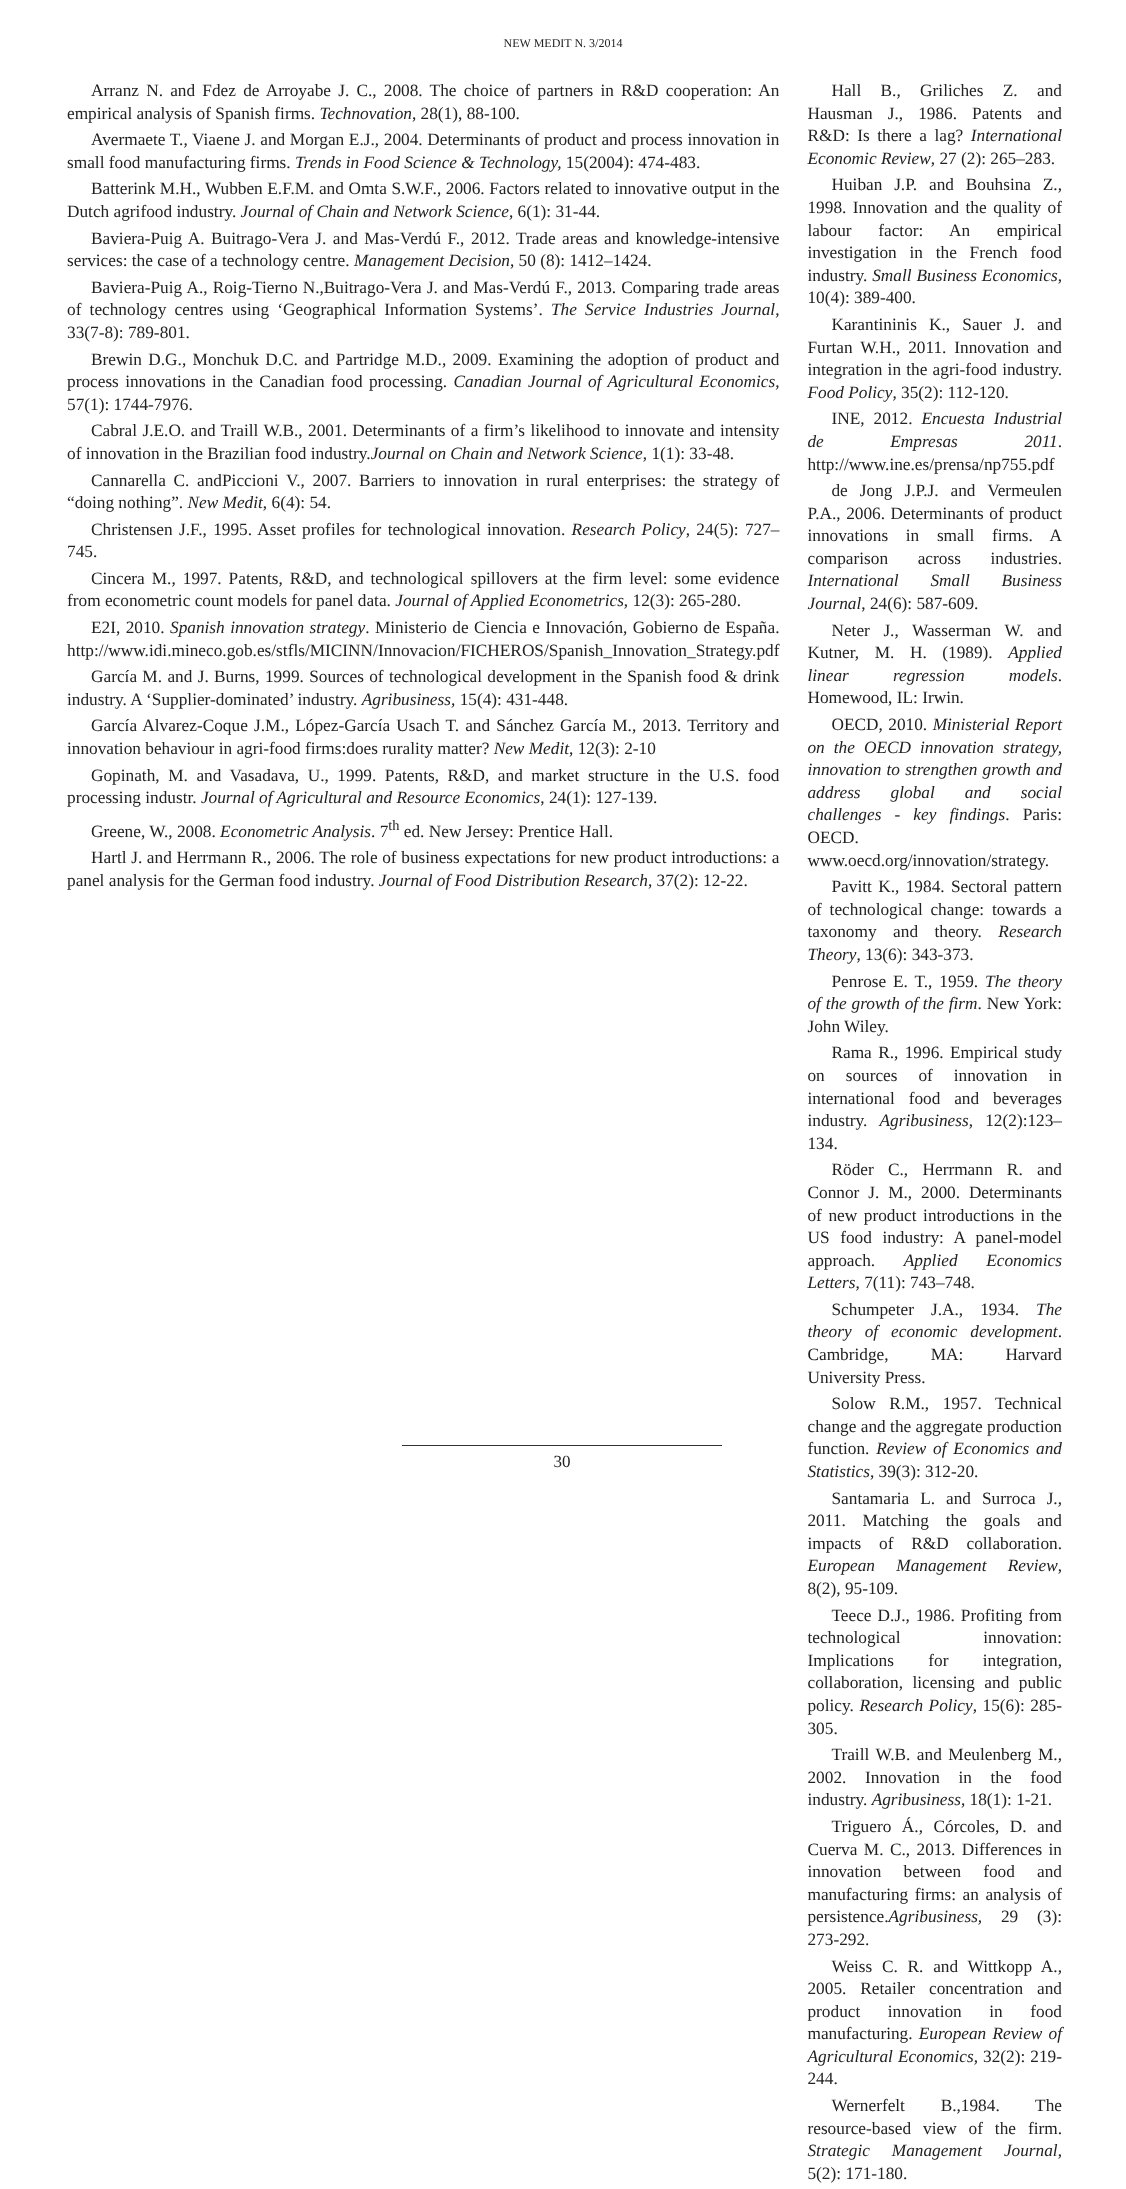NEW MEDIT N. 3/2014
Arranz N. and Fdez de Arroyabe J. C., 2008. The choice of partners in R&D cooperation: An empirical analysis of Spanish firms. Technovation, 28(1), 88-100.
Avermaete T., Viaene J. and Morgan E.J., 2004. Determinants of product and process innovation in small food manufacturing firms. Trends in Food Science & Technology, 15(2004): 474-483.
Batterink M.H., Wubben E.F.M. and Omta S.W.F., 2006. Factors related to innovative output in the Dutch agrifood industry. Journal of Chain and Network Science, 6(1): 31-44.
Baviera-Puig A. Buitrago-Vera J. and Mas-Verdú F., 2012. Trade areas and knowledge-intensive services: the case of a technology centre. Management Decision, 50 (8): 1412–1424.
Baviera-Puig A., Roig-Tierno N.,Buitrago-Vera J. and Mas-Verdú F., 2013. Comparing trade areas of technology centres using ‘Geographical Information Systems’. The Service Industries Journal, 33(7-8): 789-801.
Brewin D.G., Monchuk D.C. and Partridge M.D., 2009. Examining the adoption of product and process innovations in the Canadian food processing. Canadian Journal of Agricultural Economics, 57(1): 1744-7976.
Cabral J.E.O. and Traill W.B., 2001. Determinants of a firm’s likelihood to innovate and intensity of innovation in the Brazilian food industry.Journal on Chain and Network Science, 1(1): 33-48.
Cannarella C. andPiccioni V., 2007. Barriers to innovation in rural enterprises: the strategy of “doing nothing”. New Medit, 6(4): 54.
Christensen J.F., 1995. Asset profiles for technological innovation. Research Policy, 24(5): 727–745.
Cincera M., 1997. Patents, R&D, and technological spillovers at the firm level: some evidence from econometric count models for panel data. Journal of Applied Econometrics, 12(3): 265-280.
E2I, 2010. Spanish innovation strategy. Ministerio de Ciencia e Innovación, Gobierno de España. http://www.idi.mineco.gob.es/stfls/MICINN/Innovacion/FICHEROS/Spanish_Innovation_Strategy.pdf
García M. and J. Burns, 1999. Sources of technological development in the Spanish food & drink industry. A ‘Supplier-dominated’ industry. Agribusiness, 15(4): 431-448.
García Alvarez-Coque J.M., López-García Usach T. and Sánchez García M., 2013. Territory and innovation behaviour in agri-food firms:does rurality matter? New Medit, 12(3): 2-10
Gopinath, M. and Vasadava, U., 1999. Patents, R&D, and market structure in the U.S. food processing industr. Journal of Agricultural and Resource Economics, 24(1): 127-139.
Greene, W., 2008. Econometric Analysis. 7<sup>th</sup> ed. New Jersey: Prentice Hall.
Hartl J. and Herrmann R., 2006. The role of business expectations for new product introductions: a panel analysis for the German food industry. Journal of Food Distribution Research, 37(2): 12-22.
Hall B., Griliches Z. and Hausman J., 1986. Patents and R&D: Is there a lag? International Economic Review, 27 (2): 265–283.
Huiban J.P. and Bouhsina Z., 1998. Innovation and the quality of labour factor: An empirical investigation in the French food industry. Small Business Economics, 10(4): 389-400.
Karantininis K., Sauer J. and Furtan W.H., 2011. Innovation and integration in the agri-food industry. Food Policy, 35(2): 112-120.
INE, 2012. Encuesta Industrial de Empresas 2011. http://www.ine.es/prensa/np755.pdf
de Jong J.P.J. and Vermeulen P.A., 2006. Determinants of product innovations in small firms. A comparison across industries. International Small Business Journal, 24(6): 587-609.
Neter J., Wasserman W. and Kutner, M. H. (1989). Applied linear regression models. Homewood, IL: Irwin.
OECD, 2010. Ministerial Report on the OECD innovation strategy, innovation to strengthen growth and address global and social challenges - key findings. Paris: OECD. www.oecd.org/innovation/strategy.
Pavitt K., 1984. Sectoral pattern of technological change: towards a taxonomy and theory. Research Theory, 13(6): 343-373.
Penrose E. T., 1959. The theory of the growth of the firm. New York: John Wiley.
Rama R., 1996. Empirical study on sources of innovation in international food and beverages industry. Agribusiness, 12(2):123–134.
Röder C., Herrmann R. and Connor J. M., 2000. Determinants of new product introductions in the US food industry: A panel-model approach. Applied Economics Letters, 7(11): 743–748.
Schumpeter J.A., 1934. The theory of economic development. Cambridge, MA: Harvard University Press.
Solow R.M., 1957. Technical change and the aggregate production function. Review of Economics and Statistics, 39(3): 312-20.
Santamaria L. and Surroca J., 2011. Matching the goals and impacts of R&D collaboration. European Management Review, 8(2), 95-109.
Teece D.J., 1986. Profiting from technological innovation: Implications for integration, collaboration, licensing and public policy. Research Policy, 15(6): 285-305.
Traill W.B. and Meulenberg M., 2002. Innovation in the food industry. Agribusiness, 18(1): 1-21.
Triguero Á., Córcoles, D. and Cuerva M. C., 2013. Differences in innovation between food and manufacturing firms: an analysis of persistence.Agribusiness, 29 (3): 273-292.
Weiss C. R. and Wittkopp A., 2005. Retailer concentration and product innovation in food manufacturing. European Review of Agricultural Economics, 32(2): 219-244.
Wernerfelt B.,1984. The resource-based view of the firm. Strategic Management Journal, 5(2): 171-180.
30